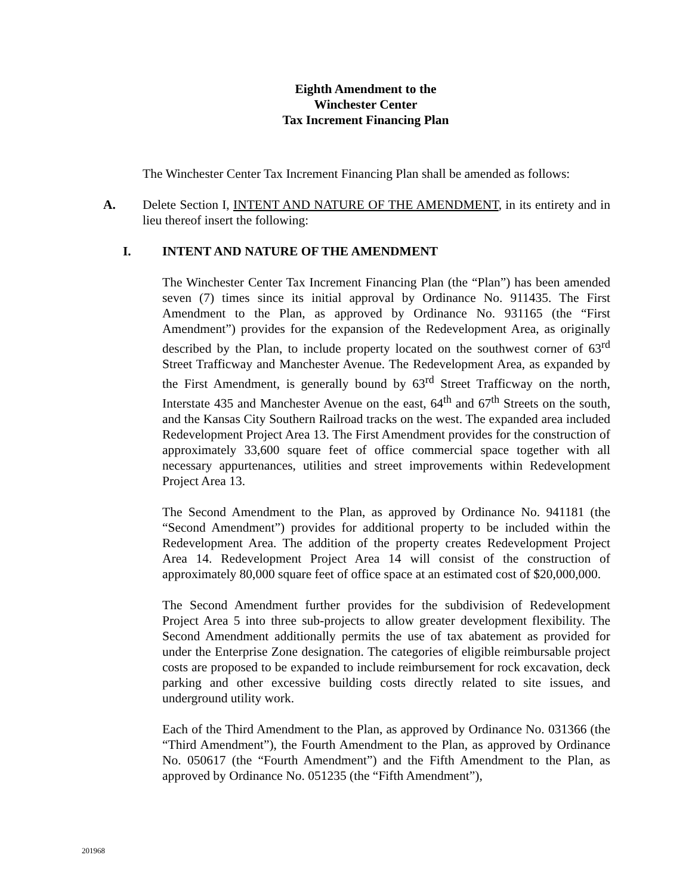Eighth Amendment to the
Winchester Center
Tax Increment Financing Plan
The Winchester Center Tax Increment Financing Plan shall be amended as follows:
A. Delete Section I, INTENT AND NATURE OF THE AMENDMENT, in its entirety and in lieu thereof insert the following:
I. INTENT AND NATURE OF THE AMENDMENT
The Winchester Center Tax Increment Financing Plan (the “Plan”) has been amended seven (7) times since its initial approval by Ordinance No. 911435. The First Amendment to the Plan, as approved by Ordinance No. 931165 (the “First Amendment”) provides for the expansion of the Redevelopment Area, as originally described by the Plan, to include property located on the southwest corner of 63<sup>rd</sup> Street Trafficway and Manchester Avenue. The Redevelopment Area, as expanded by the First Amendment, is generally bound by 63<sup>rd</sup> Street Trafficway on the north, Interstate 435 and Manchester Avenue on the east, 64<sup>th</sup> and 67<sup>th</sup> Streets on the south, and the Kansas City Southern Railroad tracks on the west. The expanded area included Redevelopment Project Area 13. The First Amendment provides for the construction of approximately 33,600 square feet of office commercial space together with all necessary appurtenances, utilities and street improvements within Redevelopment Project Area 13.
The Second Amendment to the Plan, as approved by Ordinance No. 941181 (the “Second Amendment”) provides for additional property to be included within the Redevelopment Area. The addition of the property creates Redevelopment Project Area 14. Redevelopment Project Area 14 will consist of the construction of approximately 80,000 square feet of office space at an estimated cost of $20,000,000.
The Second Amendment further provides for the subdivision of Redevelopment Project Area 5 into three sub-projects to allow greater development flexibility. The Second Amendment additionally permits the use of tax abatement as provided for under the Enterprise Zone designation. The categories of eligible reimbursable project costs are proposed to be expanded to include reimbursement for rock excavation, deck parking and other excessive building costs directly related to site issues, and underground utility work.
Each of the Third Amendment to the Plan, as approved by Ordinance No. 031366 (the “Third Amendment”), the Fourth Amendment to the Plan, as approved by Ordinance No. 050617 (the “Fourth Amendment”) and the Fifth Amendment to the Plan, as approved by Ordinance No. 051235 (the “Fifth Amendment”),
201968